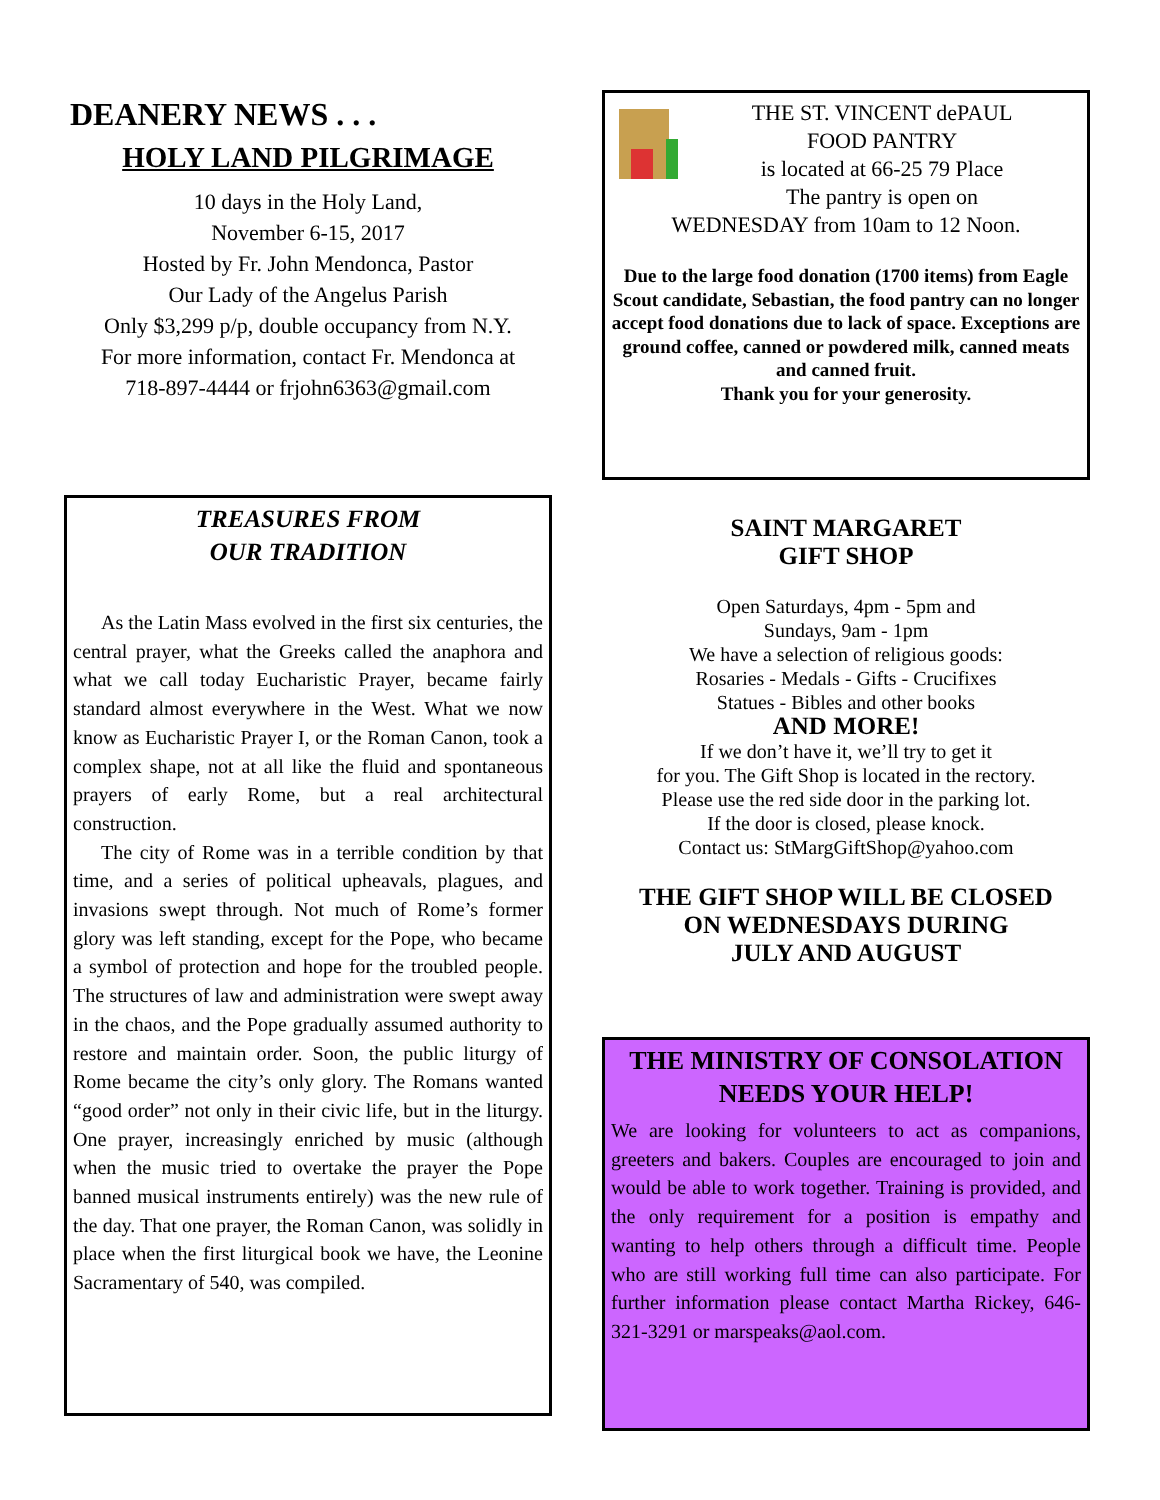DEANERY NEWS . . .
HOLY LAND PILGRIMAGE
10 days in the Holy Land,
November 6-15, 2017
Hosted by Fr. John Mendonca, Pastor
Our Lady of the Angelus Parish
Only $3,299 p/p, double occupancy from N.Y.
For more information, contact Fr. Mendonca at
718-897-4444 or frjohn6363@gmail.com
TREASURES FROM
OUR TRADITION
As the Latin Mass evolved in the first six centuries, the central prayer, what the Greeks called the anaphora and what we call today Eucharistic Prayer, became fairly standard almost everywhere in the West. What we now know as Eucharistic Prayer I, or the Roman Canon, took a complex shape, not at all like the fluid and spontaneous prayers of early Rome, but a real architectural construction.
The city of Rome was in a terrible condition by that time, and a series of political upheavals, plagues, and invasions swept through. Not much of Rome’s former glory was left standing, except for the Pope, who became a symbol of protection and hope for the troubled people. The structures of law and administration were swept away in the chaos, and the Pope gradually assumed authority to restore and maintain order. Soon, the public liturgy of Rome became the city’s only glory. The Romans wanted “good order” not only in their civic life, but in the liturgy. One prayer, increasingly enriched by music (although when the music tried to overtake the prayer the Pope banned musical instruments entirely) was the new rule of the day. That one prayer, the Roman Canon, was solidly in place when the first liturgical book we have, the Leonine Sacramentary of 540, was compiled.
THE ST. VINCENT dePAUL
FOOD PANTRY
is located at 66-25 79 Place
The pantry is open on
WEDNESDAY from 10am to 12 Noon.
Due to the large food donation (1700 items) from Eagle Scout candidate, Sebastian, the food pantry can no longer accept food donations due to lack of space. Exceptions are ground coffee, canned or powdered milk, canned meats and canned fruit.
Thank you for your generosity.
SAINT MARGARET
GIFT SHOP
Open Saturdays, 4pm - 5pm and
Sundays, 9am - 1pm
We have a selection of religious goods:
Rosaries - Medals - Gifts - Crucifixes
Statues - Bibles and other books
AND MORE!
If we don’t have it, we’ll try to get it
for you. The Gift Shop is located in the rectory.
Please use the red side door in the parking lot.
If the door is closed, please knock.
Contact us: StMargGiftShop@yahoo.com
THE GIFT SHOP WILL BE CLOSED
ON WEDNESDAYS DURING
JULY AND AUGUST
THE MINISTRY OF CONSOLATION
NEEDS YOUR HELP!
We are looking for volunteers to act as companions, greeters and bakers. Couples are encouraged to join and would be able to work together. Training is provided, and the only requirement for a position is empathy and wanting to help others through a difficult time. People who are still working full time can also participate. For further information please contact Martha Rickey, 646-321-3291 or marspeaks@aol.com.